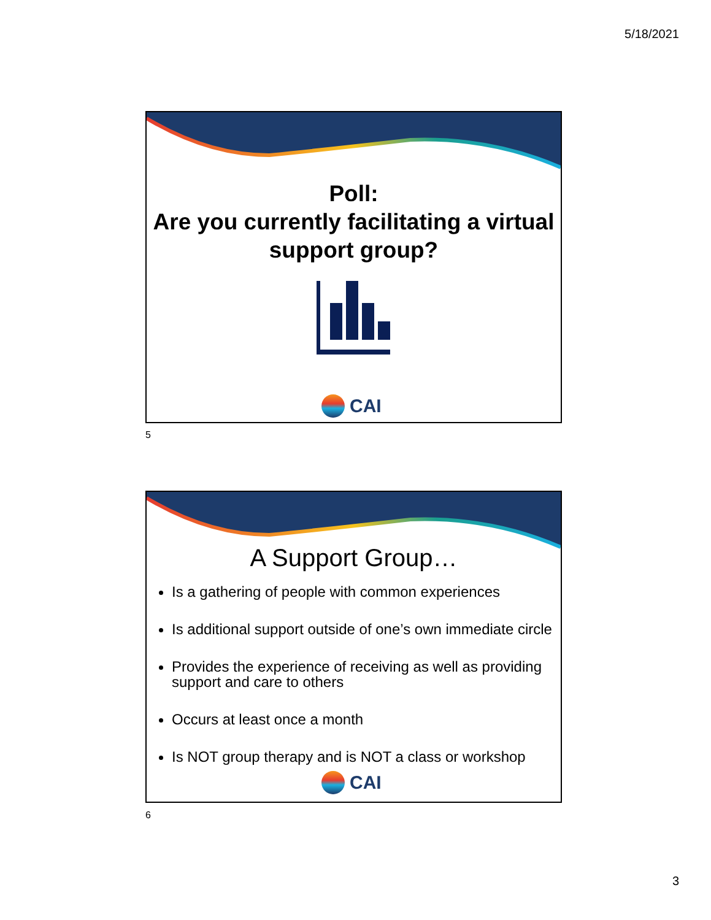5/18/2021
Poll:
Are you currently facilitating a virtual support group?
CAI
5
A Support Group…
Is a gathering of people with common experiences
Is additional support outside of one’s own immediate circle
Provides the experience of receiving as well as providing support and care to others
Occurs at least once a month
Is NOT group therapy and is NOT a class or workshop
CAI
6
3